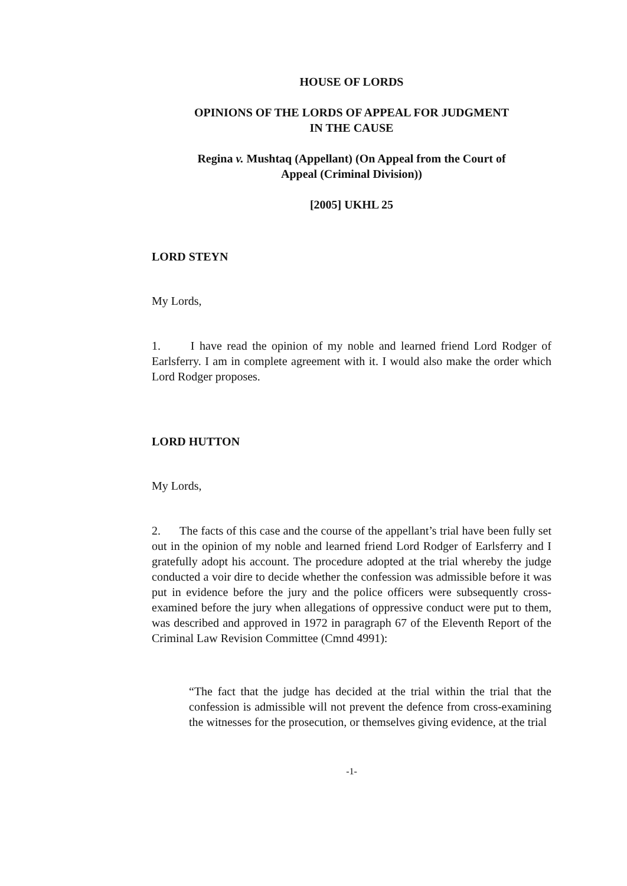HOUSE OF LORDS
OPINIONS OF THE LORDS OF APPEAL FOR JUDGMENT
IN THE CAUSE
Regina v. Mushtaq (Appellant) (On Appeal from the Court of
Appeal (Criminal Division))
[2005] UKHL 25
LORD STEYN
My Lords,
1. I have read the opinion of my noble and learned friend Lord Rodger of Earlsferry. I am in complete agreement with it. I would also make the order which Lord Rodger proposes.
LORD HUTTON
My Lords,
2. The facts of this case and the course of the appellant’s trial have been fully set out in the opinion of my noble and learned friend Lord Rodger of Earlsferry and I gratefully adopt his account. The procedure adopted at the trial whereby the judge conducted a voir dire to decide whether the confession was admissible before it was put in evidence before the jury and the police officers were subsequently cross-examined before the jury when allegations of oppressive conduct were put to them, was described and approved in 1972 in paragraph 67 of the Eleventh Report of the Criminal Law Revision Committee (Cmnd 4991):
“The fact that the judge has decided at the trial within the trial that the confession is admissible will not prevent the defence from cross-examining the witnesses for the prosecution, or themselves giving evidence, at the trial
-1-